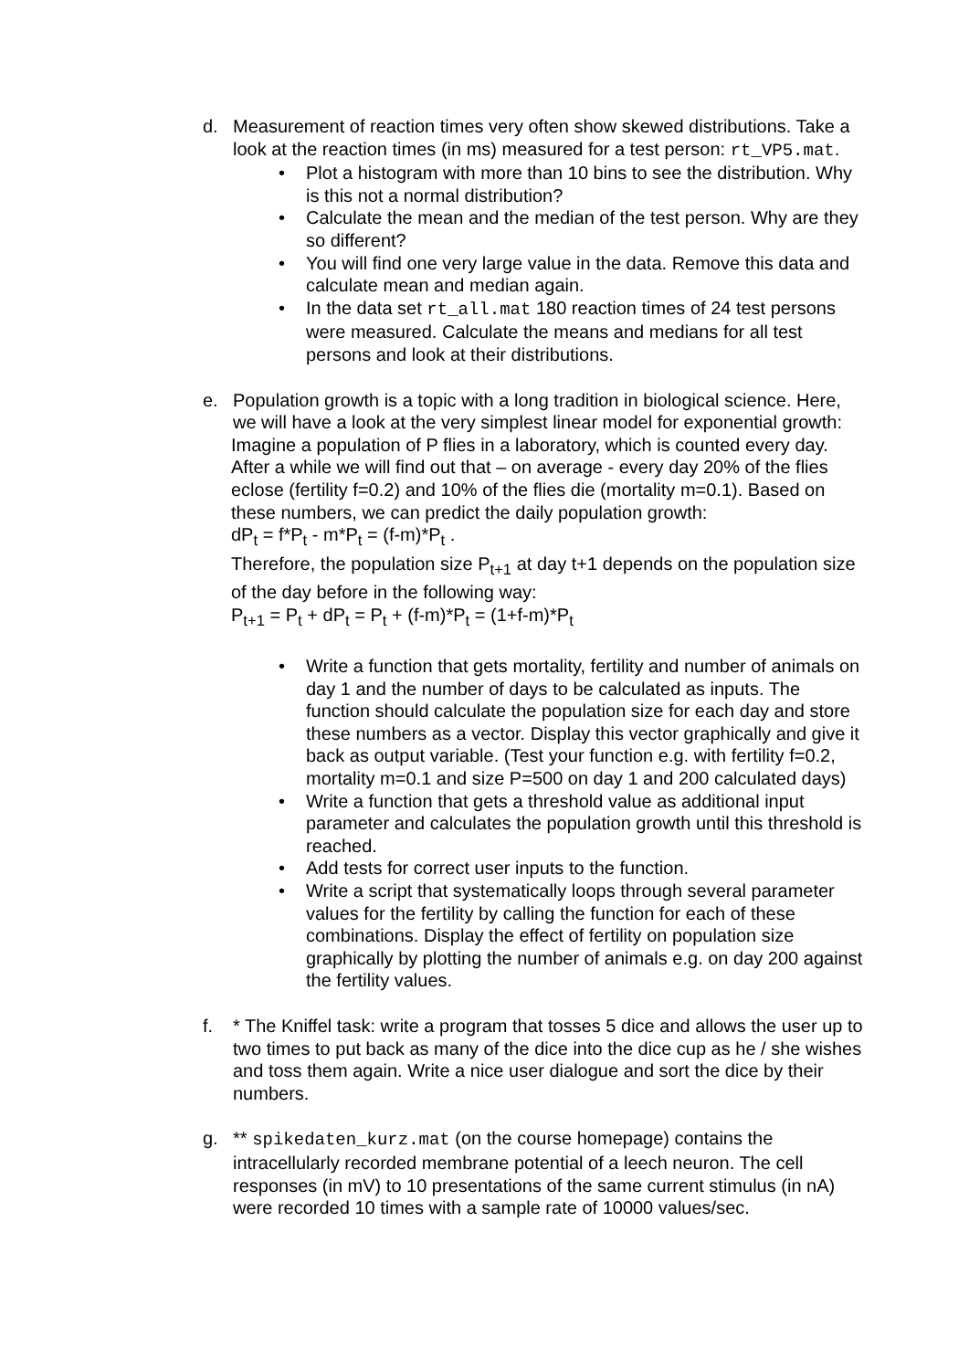d. Measurement of reaction times very often show skewed distributions. Take a look at the reaction times (in ms) measured for a test person: rt_VP5.mat.
• Plot a histogram with more than 10 bins to see the distribution. Why is this not a normal distribution?
• Calculate the mean and the median of the test person. Why are they so different?
• You will find one very large value in the data. Remove this data and calculate mean and median again.
• In the data set rt_all.mat 180 reaction times of 24 test persons were measured. Calculate the means and medians for all test persons and look at their distributions.
e. Population growth is a topic with a long tradition in biological science. Here, we will have a look at the very simplest linear model for exponential growth:
Imagine a population of P flies in a laboratory, which is counted every day. After a while we will find out that – on average - every day 20% of the flies eclose (fertility f=0.2) and 10% of the flies die (mortality m=0.1). Based on these numbers, we can predict the daily population growth:
dP<sub>t</sub> = f*P<sub>t</sub> - m*P<sub>t</sub> = (f-m)*P<sub>t</sub> .
Therefore, the population size P<sub>t+1</sub> at day t+1 depends on the population size of the day before in the following way:
P<sub>t+1</sub> = P<sub>t</sub> + dP<sub>t</sub> = P<sub>t</sub> + (f-m)*P<sub>t</sub> = (1+f-m)*P<sub>t</sub>
• Write a function that gets mortality, fertility and number of animals on day 1 and the number of days to be calculated as inputs. The function should calculate the population size for each day and store these numbers as a vector. Display this vector graphically and give it back as output variable. (Test your function e.g. with fertility f=0.2, mortality m=0.1 and size P=500 on day 1 and 200 calculated days)
• Write a function that gets a threshold value as additional input parameter and calculates the population growth until this threshold is reached.
• Add tests for correct user inputs to the function.
• Write a script that systematically loops through several parameter values for the fertility by calling the function for each of these combinations. Display the effect of fertility on population size graphically by plotting the number of animals e.g. on day 200 against the fertility values.
f. * The Kniffel task: write a program that tosses 5 dice and allows the user up to two times to put back as many of the dice into the dice cup as he / she wishes and toss them again. Write a nice user dialogue and sort the dice by their numbers.
g. ** spikedaten_kurz.mat (on the course homepage) contains the intracellularly recorded membrane potential of a leech neuron. The cell responses (in mV) to 10 presentations of the same current stimulus (in nA) were recorded 10 times with a sample rate of 10000 values/sec.